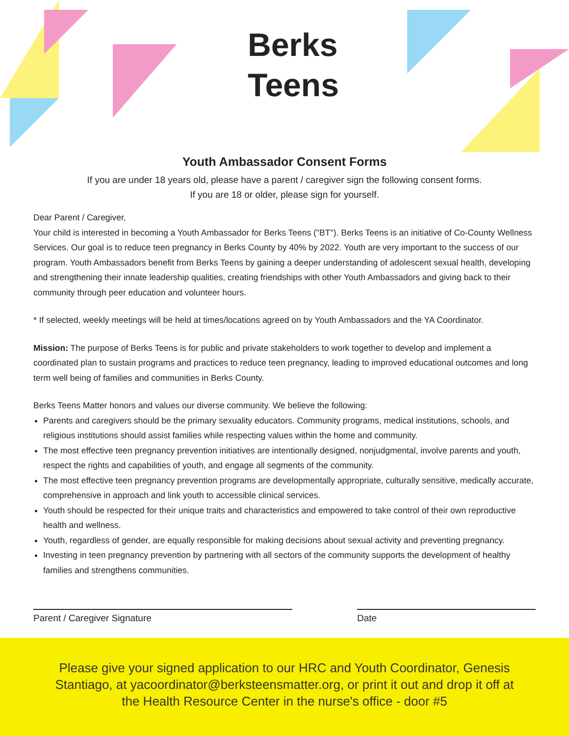Berks
Teens
Youth Ambassador Consent Forms
If you are under 18 years old, please have a parent / caregiver sign the following consent forms.
If you are 18 or older, please sign for yourself.
Dear Parent / Caregiver,
Your child is interested in becoming a Youth Ambassador for Berks Teens ("BT"). Berks Teens is an initiative of Co-County Wellness Services. Our goal is to reduce teen pregnancy in Berks County by 40% by 2022. Youth are very important to the success of our program. Youth Ambassadors benefit from Berks Teens by gaining a deeper understanding of adolescent sexual health, developing and strengthening their innate leadership qualities, creating friendships with other Youth Ambassadors and giving back to their community through peer education and volunteer hours.
* If selected, weekly meetings will be held at times/locations agreed on by Youth Ambassadors and the YA Coordinator.
Mission: The purpose of Berks Teens is for public and private stakeholders to work together to develop and implement a coordinated plan to sustain programs and practices to reduce teen pregnancy, leading to improved educational outcomes and long term well being of families and communities in Berks County.
Berks Teens Matter honors and values our diverse community. We believe the following:
Parents and caregivers should be the primary sexuality educators. Community programs, medical institutions, schools, and religious institutions should assist families while respecting values within the home and community.
The most effective teen pregnancy prevention initiatives are intentionally designed, nonjudgmental, involve parents and youth, respect the rights and capabilities of youth, and engage all segments of the community.
The most effective teen pregnancy prevention programs are developmentally appropriate, culturally sensitive, medically accurate, comprehensive in approach and link youth to accessible clinical services.
Youth should be respected for their unique traits and characteristics and empowered to take control of their own reproductive health and wellness.
Youth, regardless of gender, are equally responsible for making decisions about sexual activity and preventing pregnancy.
Investing in teen pregnancy prevention by partnering with all sectors of the community supports the development of healthy families and strengthens communities.
Parent / Caregiver Signature Date
Please give your signed application to our HRC and Youth Coordinator, Genesis
Stantiago, at yacoordinator@berksteensmatter.org, or print it out and drop it off at
the Health Resource Center in the nurse's office - door #5